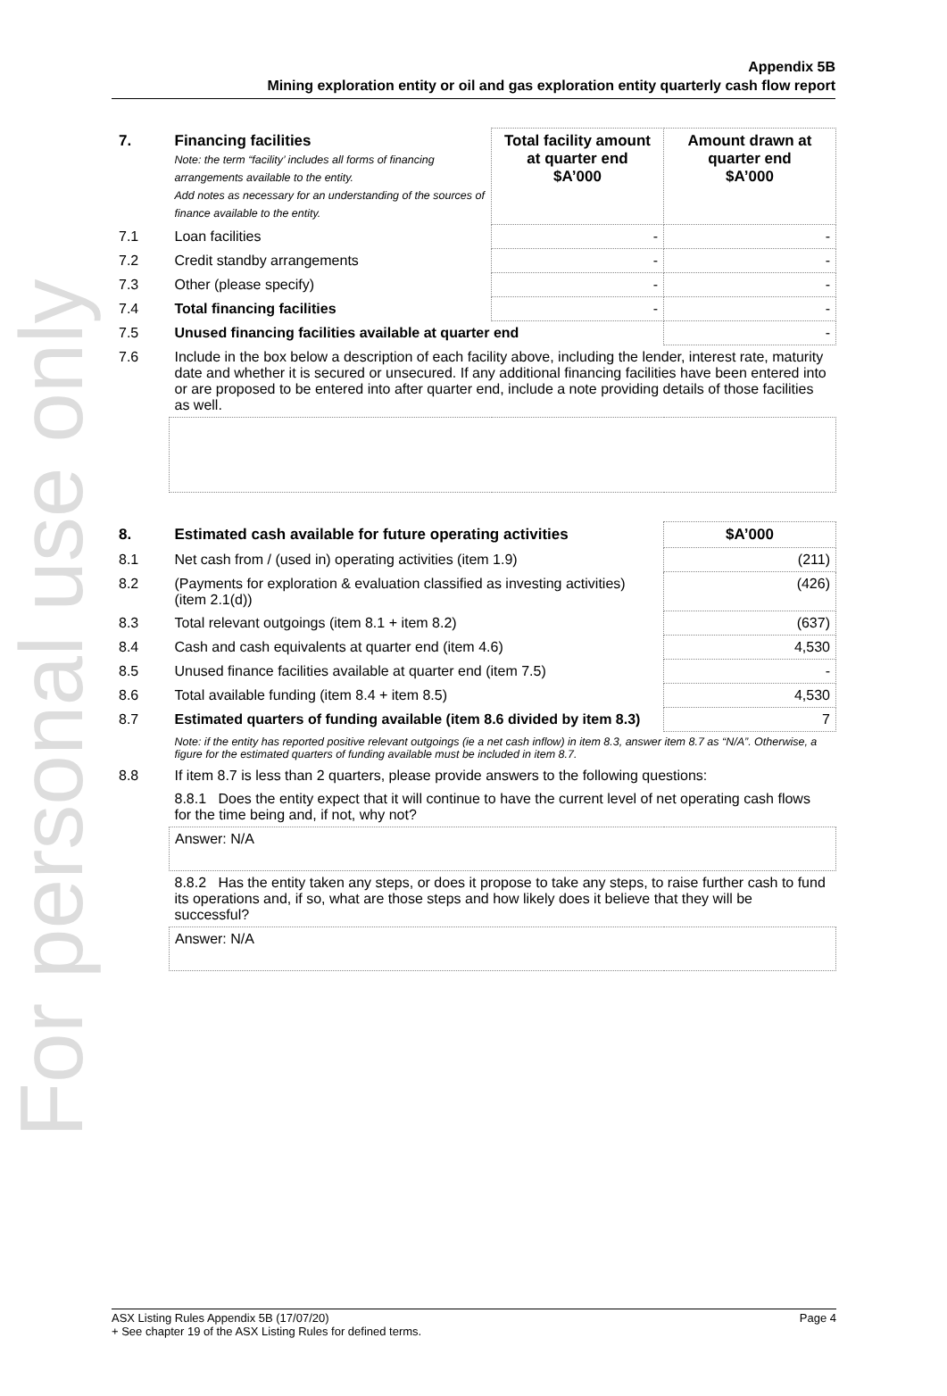For personal use only
Appendix 5B
Mining exploration entity or oil and gas exploration entity quarterly cash flow report
| 7. | Financing facilities Note: the term “facility’ includes all forms of financing arrangements available to the entity. Add notes as necessary for an understanding of the sources of finance available to the entity. | Total facility amount at quarter end $A’000 | Amount drawn at quarter end $A’000 |
| --- | --- | --- | --- |
| 7.1 | Loan facilities | - | - |
| 7.2 | Credit standby arrangements | - | - |
| 7.3 | Other (please specify) | - | - |
| 7.4 | Total financing facilities | - | - |
| 7.5 | Unused financing facilities available at quarter end | | - |
| 7.6 | Include in the box below a description of each facility above, including the lender, interest rate, maturity date and whether it is secured or unsecured. If any additional financing facilities have been entered into or are proposed to be entered into after quarter end, include a note providing details of those facilities as well. | | |
| 8. | Estimated cash available for future operating activities | $A’000 |
| --- | --- | --- |
| 8.1 | Net cash from / (used in) operating activities (item 1.9) | (211) |
| 8.2 | (Payments for exploration & evaluation classified as investing activities) (item 2.1(d)) | (426) |
| 8.3 | Total relevant outgoings (item 8.1 + item 8.2) | (637) |
| 8.4 | Cash and cash equivalents at quarter end (item 4.6) | 4,530 |
| 8.5 | Unused finance facilities available at quarter end (item 7.5) | - |
| 8.6 | Total available funding (item 8.4 + item 8.5) | 4,530 |
| 8.7 | Estimated quarters of funding available (item 8.6 divided by item 8.3) | 7 |
| | Note: if the entity has reported positive relevant outgoings (ie a net cash inflow) in item 8.3, answer item 8.7 as “N/A”. Otherwise, a figure for the estimated quarters of funding available must be included in item 8.7. | |
| 8.8 | If item 8.7 is less than 2 quarters, please provide answers to the following questions: | |
| | 8.8.1 Does the entity expect that it will continue to have the current level of net operating cash flows for the time being and, if not, why not? | |
| | Answer: N/A | |
| | 8.8.2 Has the entity taken any steps, or does it propose to take any steps, to raise further cash to fund its operations and, if so, what are those steps and how likely does it believe that they will be successful? | |
| | Answer: N/A | |
Page 4 ASX Listing Rules Appendix 5B (17/07/20)
+ See chapter 19 of the ASX Listing Rules for defined terms.